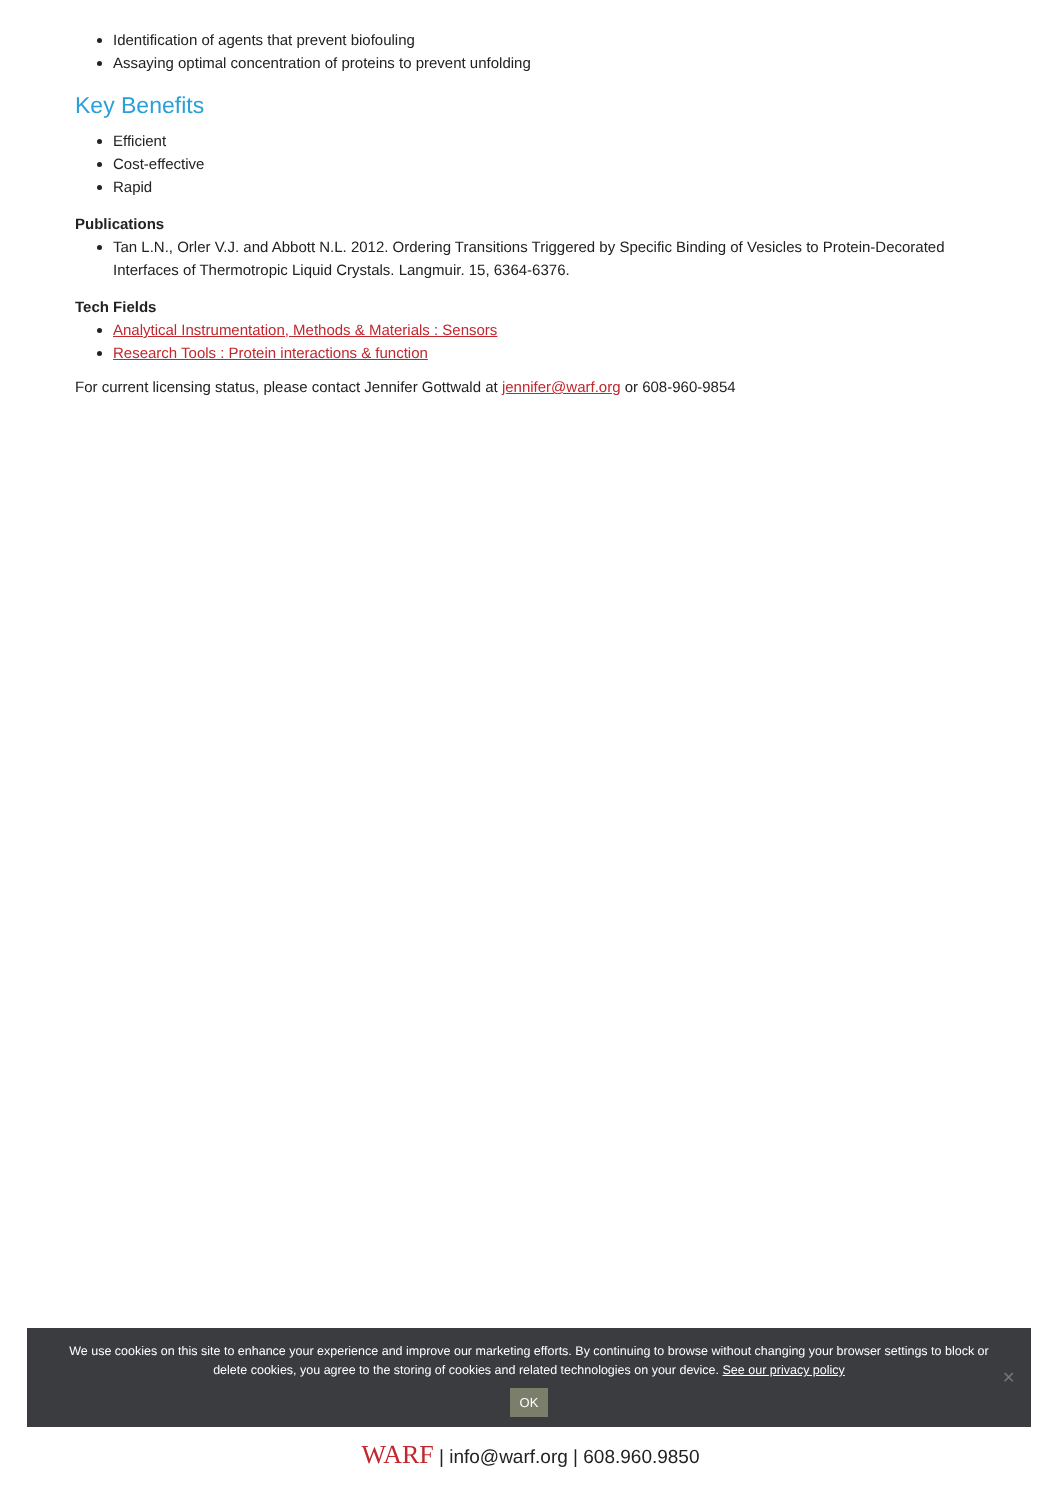Identification of agents that prevent biofouling
Assaying optimal concentration of proteins to prevent unfolding
Key Benefits
Efficient
Cost-effective
Rapid
Publications
Tan L.N., Orler V.J. and Abbott N.L. 2012. Ordering Transitions Triggered by Specific Binding of Vesicles to Protein-Decorated Interfaces of Thermotropic Liquid Crystals. Langmuir. 15, 6364-6376.
Tech Fields
Analytical Instrumentation, Methods & Materials : Sensors
Research Tools : Protein interactions & function
For current licensing status, please contact Jennifer Gottwald at jennifer@warf.org or 608-960-9854
We use cookies on this site to enhance your experience and improve our marketing efforts. By continuing to browse without changing your browser settings to block or delete cookies, you agree to the storing of cookies and related technologies on your device. See our privacy policy
OK
✕
WARF | info@warf.org | 608.960.9850